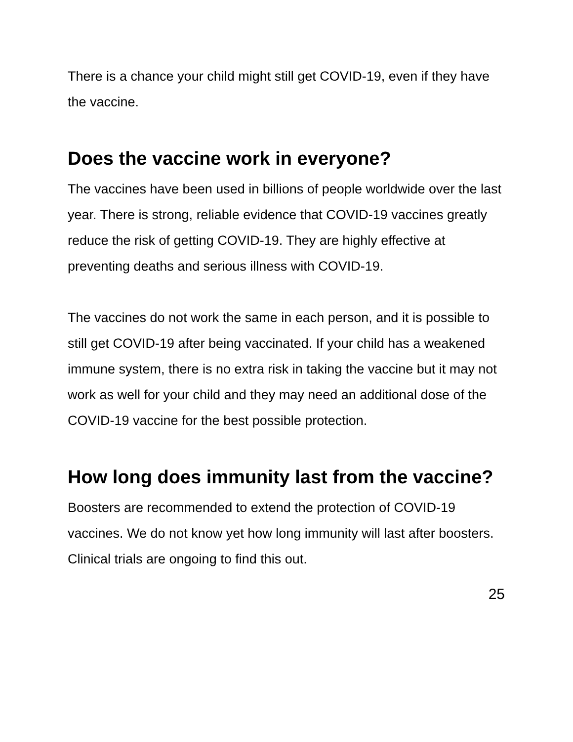There is a chance your child might still get COVID-19, even if they have the vaccine.
Does the vaccine work in everyone?
The vaccines have been used in billions of people worldwide over the last year. There is strong, reliable evidence that COVID-19 vaccines greatly reduce the risk of getting COVID-19. They are highly effective at preventing deaths and serious illness with COVID-19.
The vaccines do not work the same in each person, and it is possible to still get COVID-19 after being vaccinated. If your child has a weakened immune system, there is no extra risk in taking the vaccine but it may not work as well for your child and they may need an additional dose of the COVID-19 vaccine for the best possible protection.
How long does immunity last from the vaccine?
Boosters are recommended to extend the protection of COVID-19 vaccines. We do not know yet how long immunity will last after boosters. Clinical trials are ongoing to find this out.
25